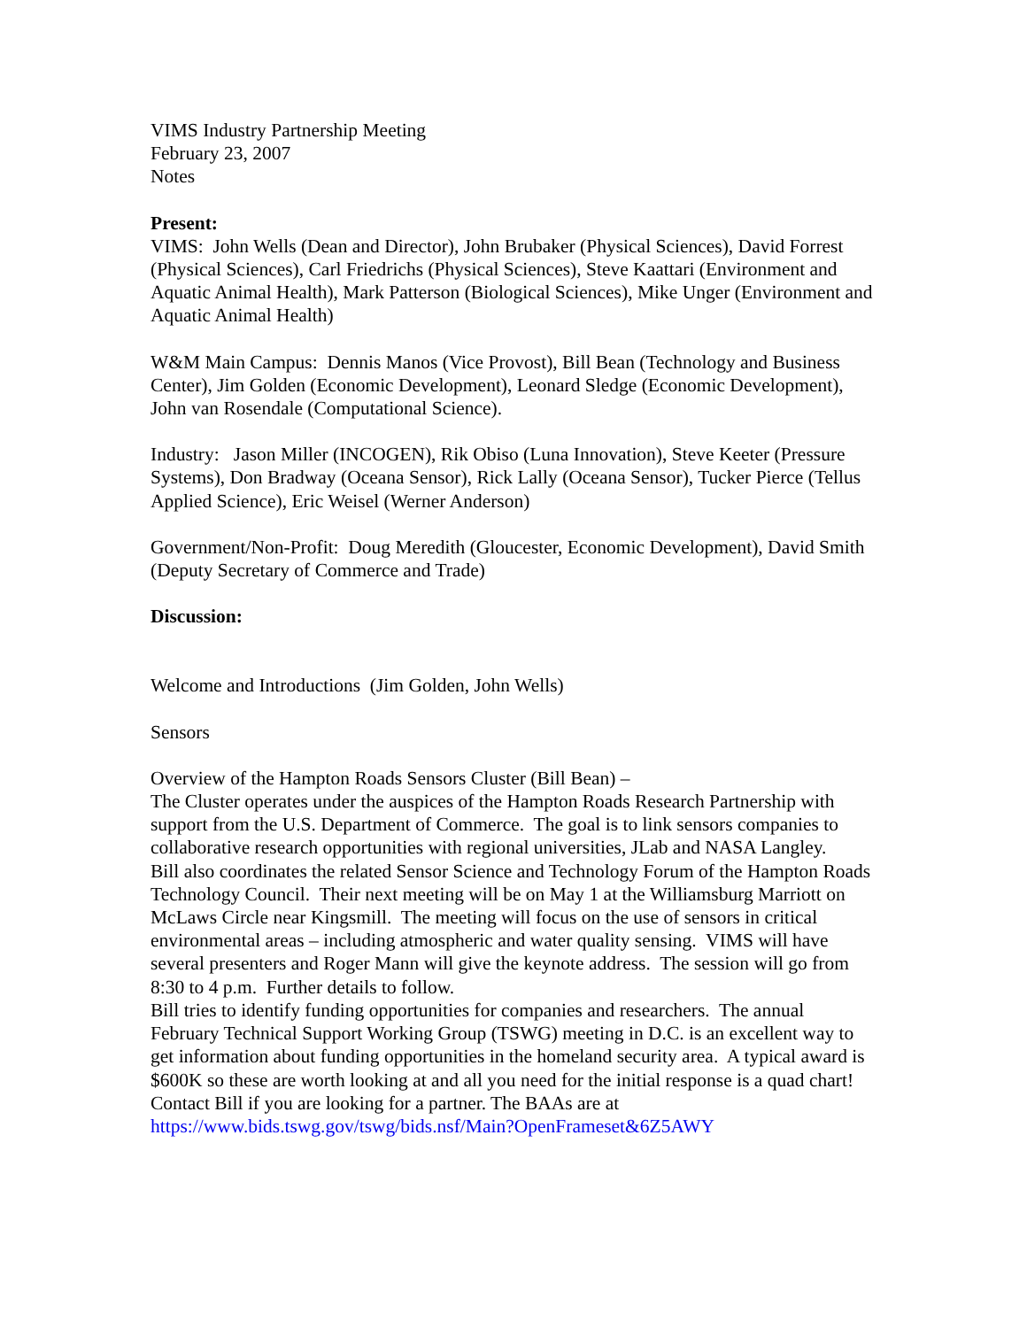VIMS Industry Partnership Meeting
February 23, 2007
Notes
Present:
VIMS: John Wells (Dean and Director), John Brubaker (Physical Sciences), David Forrest (Physical Sciences), Carl Friedrichs (Physical Sciences), Steve Kaattari (Environment and Aquatic Animal Health), Mark Patterson (Biological Sciences), Mike Unger (Environment and Aquatic Animal Health)
W&M Main Campus: Dennis Manos (Vice Provost), Bill Bean (Technology and Business Center), Jim Golden (Economic Development), Leonard Sledge (Economic Development), John van Rosendale (Computational Science).
Industry: Jason Miller (INCOGEN), Rik Obiso (Luna Innovation), Steve Keeter (Pressure Systems), Don Bradway (Oceana Sensor), Rick Lally (Oceana Sensor), Tucker Pierce (Tellus Applied Science), Eric Weisel (Werner Anderson)
Government/Non-Profit: Doug Meredith (Gloucester, Economic Development), David Smith (Deputy Secretary of Commerce and Trade)
Discussion:
Welcome and Introductions (Jim Golden, John Wells)
Sensors
Overview of the Hampton Roads Sensors Cluster (Bill Bean) –
The Cluster operates under the auspices of the Hampton Roads Research Partnership with support from the U.S. Department of Commerce. The goal is to link sensors companies to collaborative research opportunities with regional universities, JLab and NASA Langley.
Bill also coordinates the related Sensor Science and Technology Forum of the Hampton Roads Technology Council. Their next meeting will be on May 1 at the Williamsburg Marriott on McLaws Circle near Kingsmill. The meeting will focus on the use of sensors in critical environmental areas – including atmospheric and water quality sensing. VIMS will have several presenters and Roger Mann will give the keynote address. The session will go from 8:30 to 4 p.m. Further details to follow.
Bill tries to identify funding opportunities for companies and researchers. The annual February Technical Support Working Group (TSWG) meeting in D.C. is an excellent way to get information about funding opportunities in the homeland security area. A typical award is $600K so these are worth looking at and all you need for the initial response is a quad chart! Contact Bill if you are looking for a partner. The BAAs are at https://www.bids.tswg.gov/tswg/bids.nsf/Main?OpenFrameset&6Z5AWY